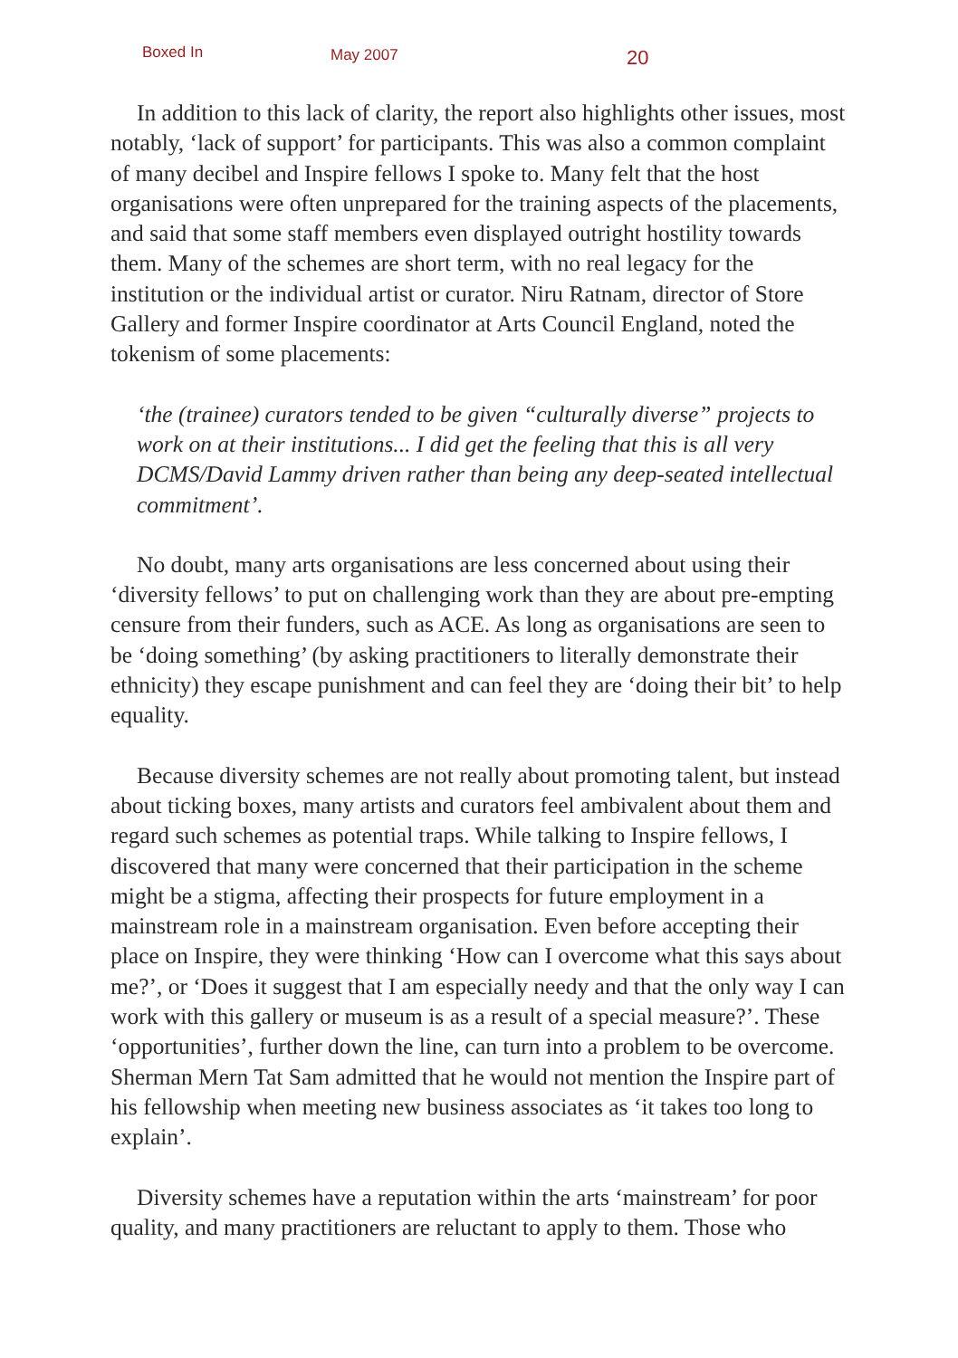Boxed In May 2007 20
In addition to this lack of clarity, the report also highlights other issues, most notably, ‘lack of support’ for participants. This was also a common complaint of many decibel and Inspire fellows I spoke to. Many felt that the host organisations were often unprepared for the training aspects of the placements, and said that some staff members even displayed outright hostility towards them. Many of the schemes are short term, with no real legacy for the institution or the individual artist or curator. Niru Ratnam, director of Store Gallery and former Inspire coordinator at Arts Council England, noted the tokenism of some placements:
‘the (trainee) curators tended to be given “culturally diverse” projects to work on at their institutions... I did get the feeling that this is all very DCMS/David Lammy driven rather than being any deep-seated intellectual commitment’.
No doubt, many arts organisations are less concerned about using their ‘diversity fellows’ to put on challenging work than they are about pre-empting censure from their funders, such as ACE. As long as organisations are seen to be ‘doing something’ (by asking practitioners to literally demonstrate their ethnicity) they escape punishment and can feel they are ‘doing their bit’ to help equality.
Because diversity schemes are not really about promoting talent, but instead about ticking boxes, many artists and curators feel ambivalent about them and regard such schemes as potential traps. While talking to Inspire fellows, I discovered that many were concerned that their participation in the scheme might be a stigma, affecting their prospects for future employment in a mainstream role in a mainstream organisation. Even before accepting their place on Inspire, they were thinking ‘How can I overcome what this says about me?’, or ‘Does it suggest that I am especially needy and that the only way I can work with this gallery or museum is as a result of a special measure?’. These ‘opportunities’, further down the line, can turn into a problem to be overcome. Sherman Mern Tat Sam admitted that he would not mention the Inspire part of his fellowship when meeting new business associates as ‘it takes too long to explain’.
Diversity schemes have a reputation within the arts ‘mainstream’ for poor quality, and many practitioners are reluctant to apply to them. Those who